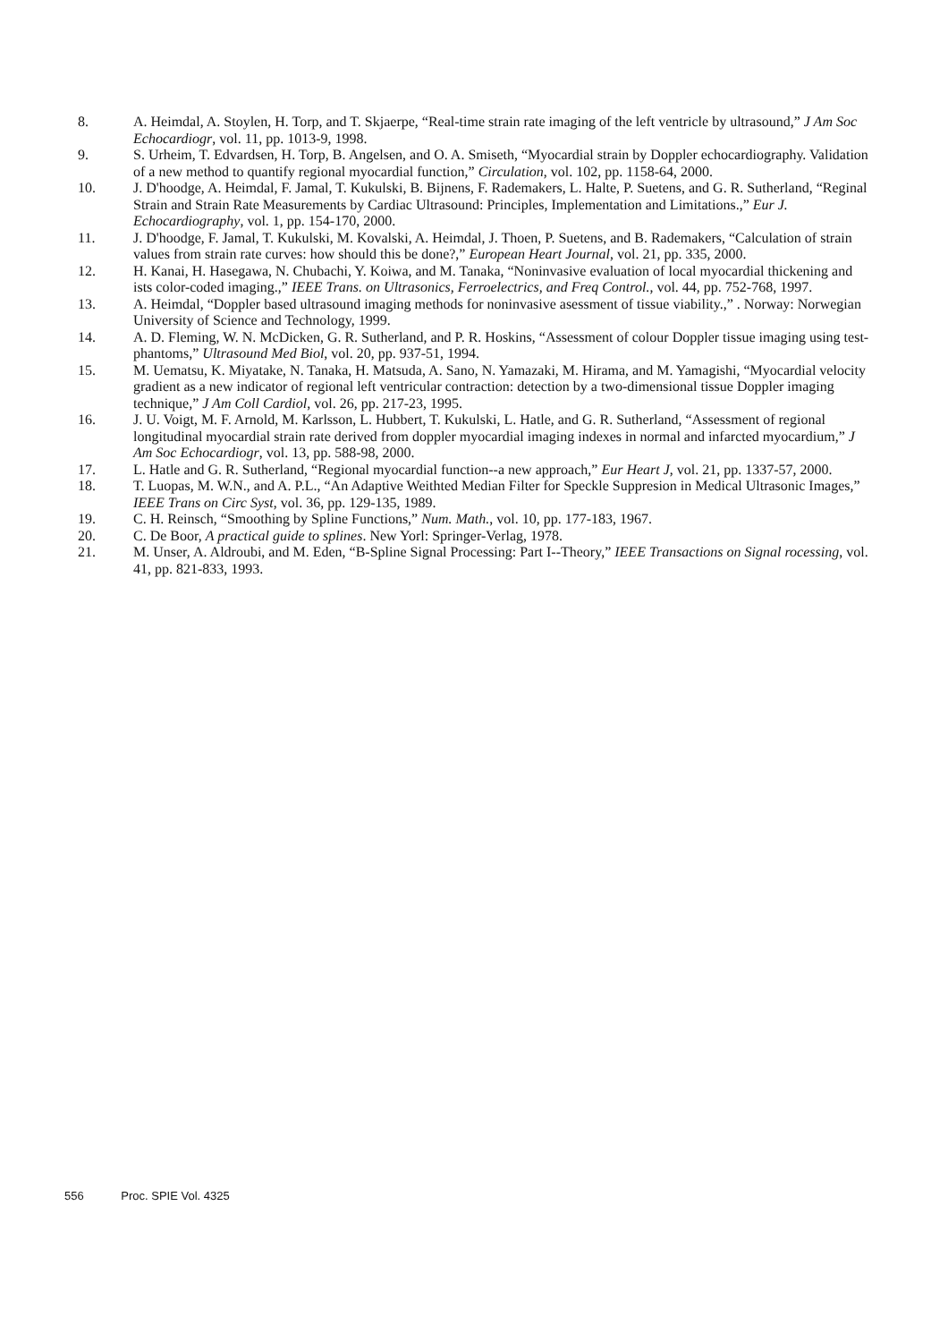8. A. Heimdal, A. Stoylen, H. Torp, and T. Skjaerpe, “Real-time strain rate imaging of the left ventricle by ultrasound,” J Am Soc Echocardiogr, vol. 11, pp. 1013-9, 1998.
9. S. Urheim, T. Edvardsen, H. Torp, B. Angelsen, and O. A. Smiseth, “Myocardial strain by Doppler echocardiography. Validation of a new method to quantify regional myocardial function,” Circulation, vol. 102, pp. 1158-64, 2000.
10. J. D'hoodge, A. Heimdal, F. Jamal, T. Kukulski, B. Bijnens, F. Rademakers, L. Halte, P. Suetens, and G. R. Sutherland, “Reginal Strain and Strain Rate Measurements by Cardiac Ultrasound: Principles, Implementation and Limitations.,” Eur J. Echocardiography, vol. 1, pp. 154-170, 2000.
11. J. D'hoodge, F. Jamal, T. Kukulski, M. Kovalski, A. Heimdal, J. Thoen, P. Suetens, and B. Rademakers, “Calculation of strain values from strain rate curves: how should this be done?,” European Heart Journal, vol. 21, pp. 335, 2000.
12. H. Kanai, H. Hasegawa, N. Chubachi, Y. Koiwa, and M. Tanaka, “Noninvasive evaluation of local myocardial thickening and ists color-coded imaging.,” IEEE Trans. on Ultrasonics, Ferroelectrics, and Freq Control., vol. 44, pp. 752-768, 1997.
13. A. Heimdal, “Doppler based ultrasound imaging methods for noninvasive asessment of tissue viability.,” . Norway: Norwegian University of Science and Technology, 1999.
14. A. D. Fleming, W. N. McDicken, G. R. Sutherland, and P. R. Hoskins, “Assessment of colour Doppler tissue imaging using test-phantoms,” Ultrasound Med Biol, vol. 20, pp. 937-51, 1994.
15. M. Uematsu, K. Miyatake, N. Tanaka, H. Matsuda, A. Sano, N. Yamazaki, M. Hirama, and M. Yamagishi, “Myocardial velocity gradient as a new indicator of regional left ventricular contraction: detection by a two-dimensional tissue Doppler imaging technique,” J Am Coll Cardiol, vol. 26, pp. 217-23, 1995.
16. J. U. Voigt, M. F. Arnold, M. Karlsson, L. Hubbert, T. Kukulski, L. Hatle, and G. R. Sutherland, “Assessment of regional longitudinal myocardial strain rate derived from doppler myocardial imaging indexes in normal and infarcted myocardium,” J Am Soc Echocardiogr, vol. 13, pp. 588-98, 2000.
17. L. Hatle and G. R. Sutherland, “Regional myocardial function--a new approach,” Eur Heart J, vol. 21, pp. 1337-57, 2000.
18. T. Luopas, M. W.N., and A. P.L., “An Adaptive Weithted Median Filter for Speckle Suppresion in Medical Ultrasonic Images,” IEEE Trans on Circ Syst, vol. 36, pp. 129-135, 1989.
19. C. H. Reinsch, “Smoothing by Spline Functions,” Num. Math., vol. 10, pp. 177-183, 1967.
20. C. De Boor, A practical guide to splines. New Yorl: Springer-Verlag, 1978.
21. M. Unser, A. Aldroubi, and M. Eden, “B-Spline Signal Processing: Part I--Theory,” IEEE Transactions on Signal rocessing, vol. 41, pp. 821-833, 1993.
556 Proc. SPIE Vol. 4325